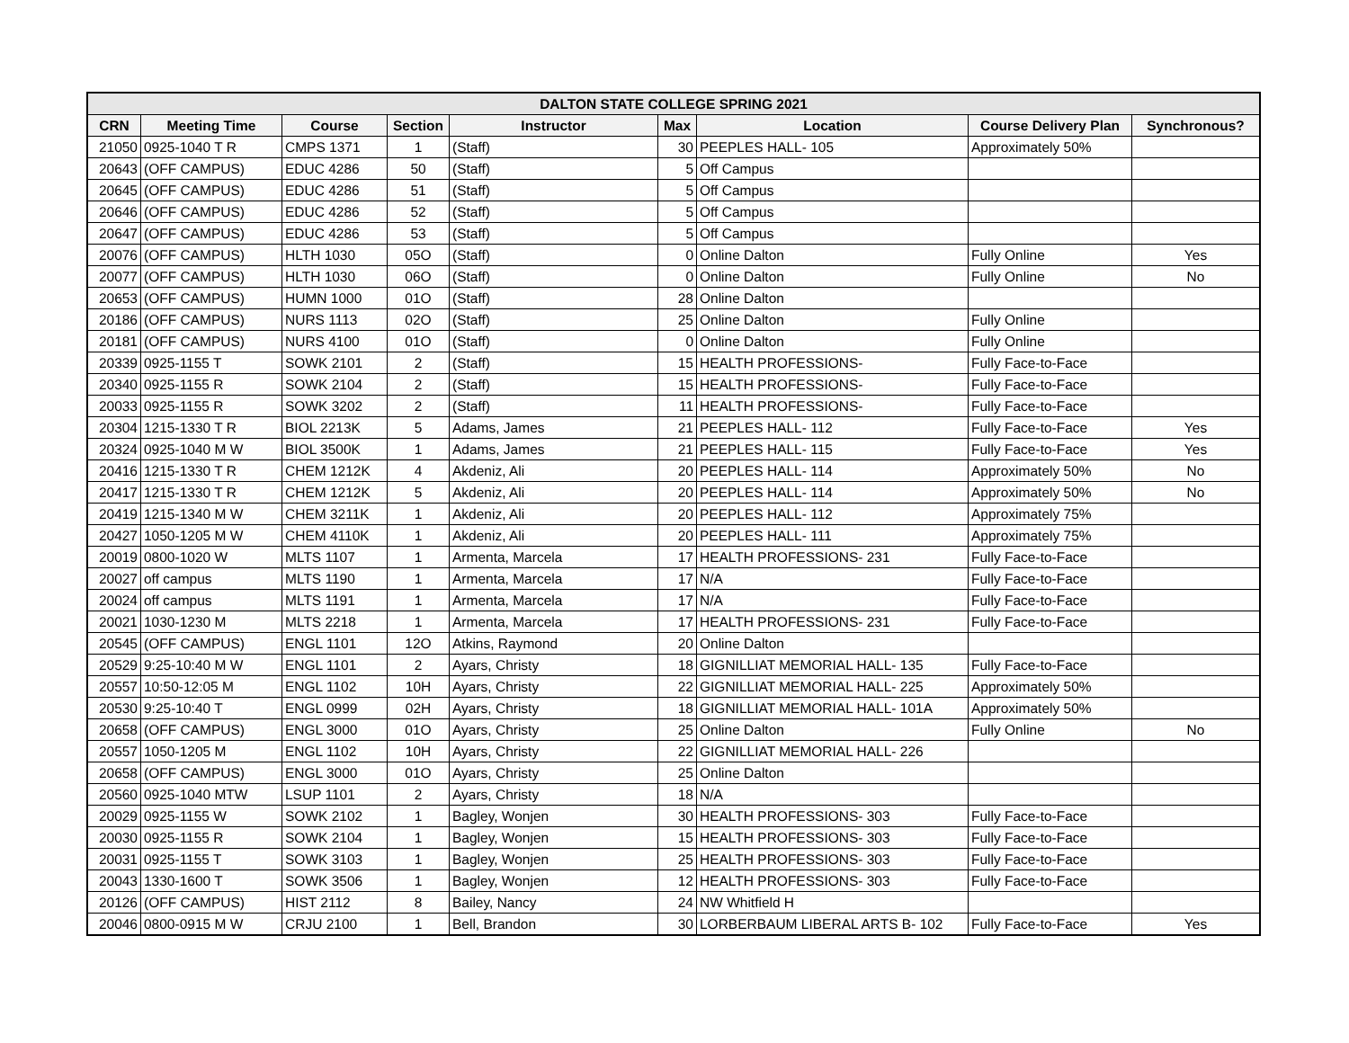| DALTON STATE COLLEGE SPRING 2021 | | | | | | | | |
| --- | --- | --- | --- | --- | --- | --- | --- | --- |
| CRN | Meeting Time | Course | Section | Instructor | Max | Location | Course Delivery Plan | Synchronous? |
| 21050 | 0925-1040 T R | CMPS 1371 | 1 | (Staff) | 30 | PEEPLES HALL- 105 | Approximately 50% | |
| 20643 | (OFF CAMPUS) | EDUC 4286 | 50 | (Staff) | 5 | Off Campus | | |
| 20645 | (OFF CAMPUS) | EDUC 4286 | 51 | (Staff) | 5 | Off Campus | | |
| 20646 | (OFF CAMPUS) | EDUC 4286 | 52 | (Staff) | 5 | Off Campus | | |
| 20647 | (OFF CAMPUS) | EDUC 4286 | 53 | (Staff) | 5 | Off Campus | | |
| 20076 | (OFF CAMPUS) | HLTH 1030 | 05O | (Staff) | 0 | Online Dalton | Fully Online | Yes |
| 20077 | (OFF CAMPUS) | HLTH 1030 | 06O | (Staff) | 0 | Online Dalton | Fully Online | No |
| 20653 | (OFF CAMPUS) | HUMN 1000 | 01O | (Staff) | 28 | Online Dalton | | |
| 20186 | (OFF CAMPUS) | NURS 1113 | 02O | (Staff) | 25 | Online Dalton | Fully Online | |
| 20181 | (OFF CAMPUS) | NURS 4100 | 01O | (Staff) | 0 | Online Dalton | Fully Online | |
| 20339 | 0925-1155 T | SOWK 2101 | 2 | (Staff) | 15 | HEALTH PROFESSIONS- | Fully Face-to-Face | |
| 20340 | 0925-1155 R | SOWK 2104 | 2 | (Staff) | 15 | HEALTH PROFESSIONS- | Fully Face-to-Face | |
| 20033 | 0925-1155 R | SOWK 3202 | 2 | (Staff) | 11 | HEALTH PROFESSIONS- | Fully Face-to-Face | |
| 20304 | 1215-1330 T R | BIOL 2213K | 5 | Adams, James | 21 | PEEPLES HALL- 112 | Fully Face-to-Face | Yes |
| 20324 | 0925-1040 M W | BIOL 3500K | 1 | Adams, James | 21 | PEEPLES HALL- 115 | Fully Face-to-Face | Yes |
| 20416 | 1215-1330 T R | CHEM 1212K | 4 | Akdeniz, Ali | 20 | PEEPLES HALL- 114 | Approximately 50% | No |
| 20417 | 1215-1330 T R | CHEM 1212K | 5 | Akdeniz, Ali | 20 | PEEPLES HALL- 114 | Approximately 50% | No |
| 20419 | 1215-1340 M W | CHEM 3211K | 1 | Akdeniz, Ali | 20 | PEEPLES HALL- 112 | Approximately 75% | |
| 20427 | 1050-1205 M W | CHEM 4110K | 1 | Akdeniz, Ali | 20 | PEEPLES HALL- 111 | Approximately 75% | |
| 20019 | 0800-1020 W | MLTS 1107 | 1 | Armenta, Marcela | 17 | HEALTH PROFESSIONS- 231 | Fully Face-to-Face | |
| 20027 | off campus | MLTS 1190 | 1 | Armenta, Marcela | 17 | N/A | Fully Face-to-Face | |
| 20024 | off campus | MLTS 1191 | 1 | Armenta, Marcela | 17 | N/A | Fully Face-to-Face | |
| 20021 | 1030-1230 M | MLTS 2218 | 1 | Armenta, Marcela | 17 | HEALTH PROFESSIONS- 231 | Fully Face-to-Face | |
| 20545 | (OFF CAMPUS) | ENGL 1101 | 12O | Atkins, Raymond | 20 | Online Dalton | | |
| 20529 | 9:25-10:40 M W | ENGL 1101 | 2 | Ayars, Christy | 18 | GIGNILLIAT MEMORIAL HALL- 135 | Fully Face-to-Face | |
| 20557 | 10:50-12:05 M | ENGL 1102 | 10H | Ayars, Christy | 22 | GIGNILLIAT MEMORIAL HALL- 225 | Approximately 50% | |
| 20530 | 9:25-10:40 T | ENGL 0999 | 02H | Ayars, Christy | 18 | GIGNILLIAT MEMORIAL HALL- 101A | Approximately 50% | |
| 20658 | (OFF CAMPUS) | ENGL 3000 | 01O | Ayars, Christy | 25 | Online Dalton | Fully Online | No |
| 20557 | 1050-1205 M | ENGL 1102 | 10H | Ayars, Christy | 22 | GIGNILLIAT MEMORIAL HALL- 226 | | |
| 20658 | (OFF CAMPUS) | ENGL 3000 | 01O | Ayars, Christy | 25 | Online Dalton | | |
| 20560 | 0925-1040 MTW | LSUP 1101 | 2 | Ayars, Christy | 18 | N/A | | |
| 20029 | 0925-1155 W | SOWK 2102 | 1 | Bagley, Wonjen | 30 | HEALTH PROFESSIONS- 303 | Fully Face-to-Face | |
| 20030 | 0925-1155 R | SOWK 2104 | 1 | Bagley, Wonjen | 15 | HEALTH PROFESSIONS- 303 | Fully Face-to-Face | |
| 20031 | 0925-1155 T | SOWK 3103 | 1 | Bagley, Wonjen | 25 | HEALTH PROFESSIONS- 303 | Fully Face-to-Face | |
| 20043 | 1330-1600 T | SOWK 3506 | 1 | Bagley, Wonjen | 12 | HEALTH PROFESSIONS- 303 | Fully Face-to-Face | |
| 20126 | (OFF CAMPUS) | HIST 2112 | 8 | Bailey, Nancy | 24 | NW Whitfield H | | |
| 20046 | 0800-0915 M W | CRJU 2100 | 1 | Bell, Brandon | 30 | LORBERBAUM LIBERAL ARTS B- 102 | Fully Face-to-Face | Yes |